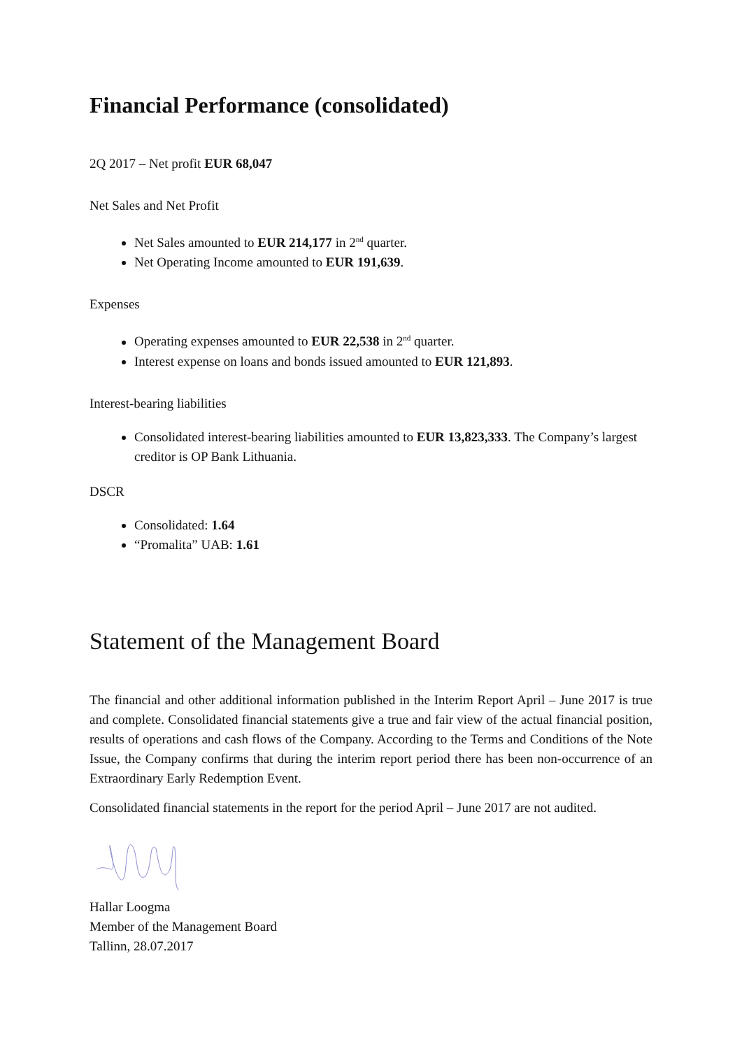Financial Performance (consolidated)
2Q 2017 – Net profit EUR 68,047
Net Sales and Net Profit
Net Sales amounted to EUR 214,177 in 2<sup>nd</sup> quarter.
Net Operating Income amounted to EUR 191,639.
Expenses
Operating expenses amounted to EUR 22,538 in 2<sup>nd</sup> quarter.
Interest expense on loans and bonds issued amounted to EUR 121,893.
Interest-bearing liabilities
Consolidated interest-bearing liabilities amounted to EUR 13,823,333. The Company’s largest creditor is OP Bank Lithuania.
DSCR
Consolidated: 1.64
“Promalita” UAB: 1.61
Statement of the Management Board
The financial and other additional information published in the Interim Report April – June 2017 is true and complete. Consolidated financial statements give a true and fair view of the actual financial position, results of operations and cash flows of the Company. According to the Terms and Conditions of the Note Issue, the Company confirms that during the interim report period there has been non-occurrence of an Extraordinary Early Redemption Event.
Consolidated financial statements in the report for the period April – June 2017 are not audited.
Hallar Loogma
Member of the Management Board
Tallinn, 28.07.2017